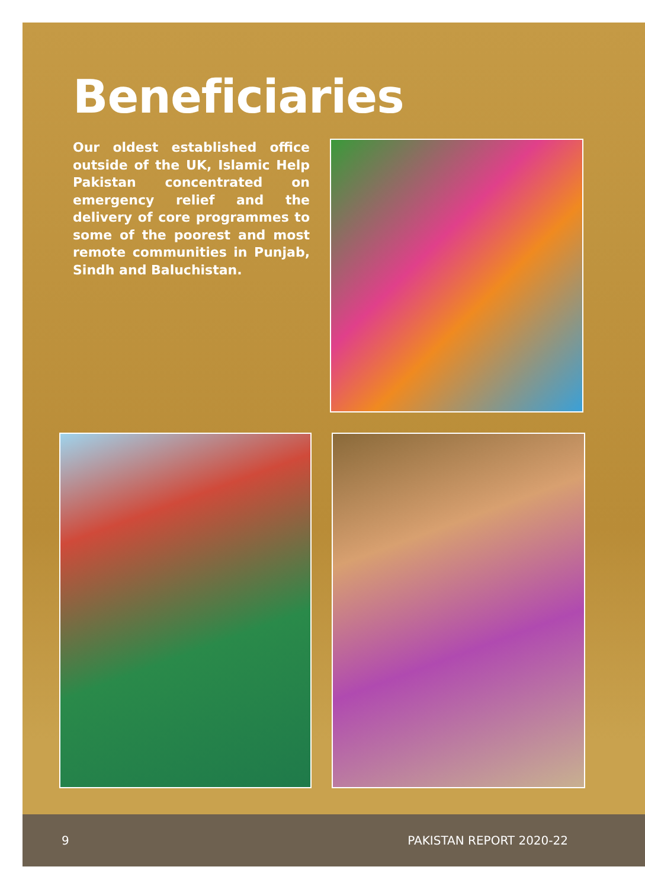Beneficiaries
Our oldest established office outside of the UK, Islamic Help Pakistan concentrated on emergency relief and the delivery of core programmes to some of the poorest and most remote communities in Punjab, Sindh and Baluchistan.
9 PAKISTAN REPORT 2020-22